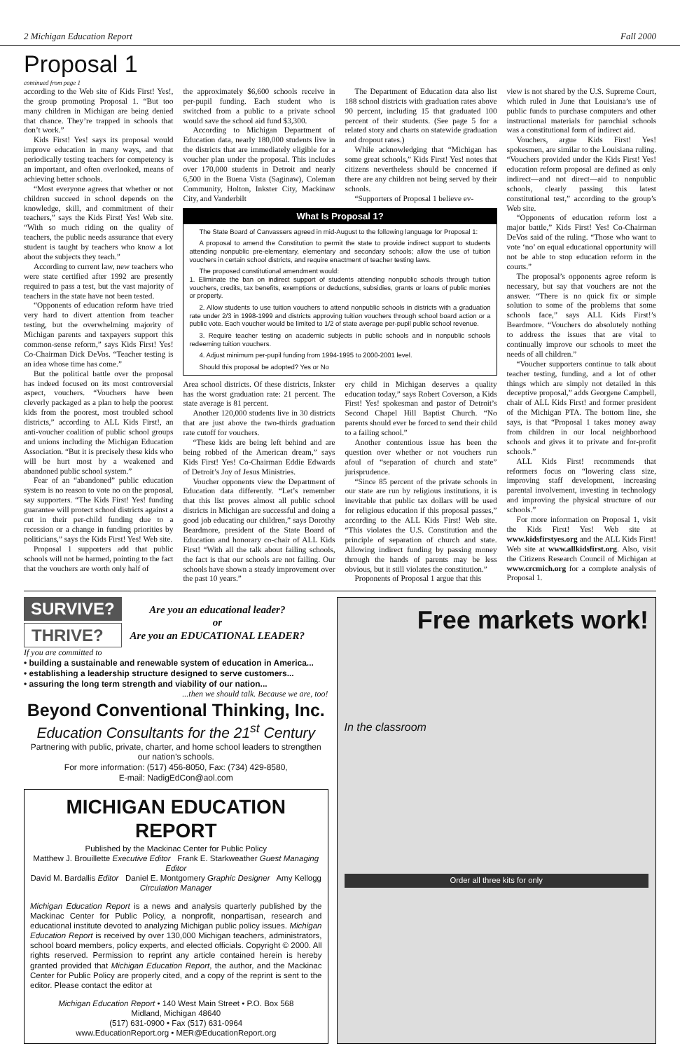2 Michigan Education Report Fall 2000
Proposal 1
continued from page 1
according to the Web site of Kids First! Yes!, the group promoting Proposal 1. “But too many children in Michigan are being denied that chance. They’re trapped in schools that don’t work.”
Kids First! Yes! says its proposal would improve education in many ways, and that periodically testing teachers for competency is an important, and often overlooked, means of achieving better schools.
“Most everyone agrees that whether or not children succeed in school depends on the knowledge, skill, and commitment of their teachers,” says the Kids First! Yes! Web site. “With so much riding on the quality of teachers, the public needs assurance that every student is taught by teachers who know a lot about the subjects they teach.”
According to current law, new teachers who were state certified after 1992 are presently required to pass a test, but the vast majority of teachers in the state have not been tested.
“Opponents of education reform have tried very hard to divert attention from teacher testing, but the overwhelming majority of Michigan parents and taxpayers support this common-sense reform,” says Kids First! Yes! Co-Chairman Dick DeVos. “Teacher testing is an idea whose time has come.”
But the political battle over the proposal has indeed focused on its most controversial aspect, vouchers. “Vouchers have been cleverly packaged as a plan to help the poorest kids from the poorest, most troubled school districts,” according to ALL Kids First!, an anti-voucher coalition of public school groups and unions including the Michigan Education Association. “But it is precisely these kids who will be hurt most by a weakened and abandoned public school system.”
Fear of an “abandoned” public education system is no reason to vote no on the proposal, say supporters. “The Kids First! Yes! funding guarantee will protect school districts against a cut in their per-child funding due to a recession or a change in funding priorities by politicians,” says the Kids First! Yes! Web site.
Proposal 1 supporters add that public schools will not be harmed, pointing to the fact that the vouchers are worth only half of
the approximately $6,600 schools receive in per-pupil funding. Each student who is switched from a public to a private school would save the school aid fund $3,300.
According to Michigan Department of Education data, nearly 180,000 students live in the districts that are immediately eligible for a voucher plan under the proposal. This includes over 170,000 students in Detroit and nearly 6,500 in the Buena Vista (Saginaw), Coleman Community, Holton, Inkster City, Mackinaw City, and Vanderbilt
The Department of Education data also list 188 school districts with graduation rates above 90 percent, including 15 that graduated 100 percent of their students. (See page 5 for a related story and charts on statewide graduation and dropout rates.)
While acknowledging that “Michigan has some great schools,” Kids First! Yes! notes that citizens nevertheless should be concerned if there are any children not being served by their schools.
“Supporters of Proposal 1 believe ev-
What Is Proposal 1?
The State Board of Canvassers agreed in mid-August to the following language for Proposal 1:
A proposal to amend the Constitution to permit the state to provide indirect support to students attending nonpublic pre-elementary, elementary and secondary schools; allow the use of tuition vouchers in certain school districts, and require enactment of teacher testing laws.
The proposed constitutional amendment would:
1. Eliminate the ban on indirect support of students attending nonpublic schools through tuition vouchers, credits, tax benefits, exemptions or deductions, subsidies, grants or loans of public monies or property.
2. Allow students to use tuition vouchers to attend nonpublic schools in districts with a graduation rate under 2/3 in 1998-1999 and districts approving tuition vouchers through school board action or a public vote. Each voucher would be limited to 1/2 of state average per-pupil public school revenue.
3. Require teacher testing on academic subjects in public schools and in nonpublic schools redeeming tuition vouchers.
4. Adjust minimum per-pupil funding from 1994-1995 to 2000-2001 level.
Should this proposal be adopted? Yes or No
Area school districts. Of these districts, Inkster has the worst graduation rate: 21 percent. The state average is 81 percent.
Another 120,000 students live in 30 districts that are just above the two-thirds graduation rate cutoff for vouchers.
“These kids are being left behind and are being robbed of the American dream,” says Kids First! Yes! Co-Chairman Eddie Edwards of Detroit’s Joy of Jesus Ministries.
Voucher opponents view the Department of Education data differently. “Let’s remember that this list proves almost all public school districts in Michigan are successful and doing a good job educating our children,” says Dorothy Beardmore, president of the State Board of Education and honorary co-chair of ALL Kids First! “With all the talk about failing schools, the fact is that our schools are not failing. Our schools have shown a steady improvement over the past 10 years.”
ery child in Michigan deserves a quality education today,” says Robert Coverson, a Kids First! Yes! spokesman and pastor of Detroit’s Second Chapel Hill Baptist Church. “No parents should ever be forced to send their child to a failing school.”
Another contentious issue has been the question over whether or not vouchers run afoul of “separation of church and state” jurisprudence.
“Since 85 percent of the private schools in our state are run by religious institutions, it is inevitable that public tax dollars will be used for religious education if this proposal passes,” according to the ALL Kids First! Web site. “This violates the U.S. Constitution and the principle of separation of church and state. Allowing indirect funding by passing money through the hands of parents may be less obvious, but it still violates the constitution.”
Proponents of Proposal 1 argue that this
view is not shared by the U.S. Supreme Court, which ruled in June that Louisiana’s use of public funds to purchase computers and other instructional materials for parochial schools was a constitutional form of indirect aid.
Vouchers, argue Kids First! Yes! spokesmen, are similar to the Louisiana ruling. “Vouchers provided under the Kids First! Yes! education reform proposal are defined as only indirect—and not direct—aid to nonpublic schools, clearly passing this latest constitutional test,” according to the group’s Web site.
“Opponents of education reform lost a major battle,” Kids First! Yes! Co-Chairman DeVos said of the ruling. “Those who want to vote ‘no’ on equal educational opportunity will not be able to stop education reform in the courts.”
The proposal’s opponents agree reform is necessary, but say that vouchers are not the answer. “There is no quick fix or simple solution to some of the problems that some schools face,” says ALL Kids First!’s Beardmore. “Vouchers do absolutely nothing to address the issues that are vital to continually improve our schools to meet the needs of all children.”
“Voucher supporters continue to talk about teacher testing, funding, and a lot of other things which are simply not detailed in this deceptive proposal,” adds Georgene Campbell, chair of ALL Kids First! and former president of the Michigan PTA. The bottom line, she says, is that “Proposal 1 takes money away from children in our local neighborhood schools and gives it to private and for-profit schools.”
ALL Kids First! recommends that reformers focus on “lowering class size, improving staff development, increasing parental involvement, investing in technology and improving the physical structure of our schools.”
For more information on Proposal 1, visit the Kids First! Yes! Web site at www.kidsfirstyes.org and the ALL Kids First! Web site at www.allkidsfirst.org. Also, visit the Citizens Research Council of Michigan at www.crcmich.org for a complete analysis of Proposal 1.
SURVIVE?
THRIVE?
Are you an educational leader?
or
Are you an EDUCATIONAL LEADER?
If you are committed to
• building a sustainable and renewable system of education in America...
• establishing a leadership structure designed to serve customers...
• assuring the long term strength and viability of our nation...
...then we should talk. Because we are, too!
Beyond Conventional Thinking, Inc.
Education Consultants for the 21<sup>st</sup> Century
Partnering with public, private, charter, and home school leaders to strengthen our nation’s schools.
For more information: (517) 456-8050, Fax: (734) 429-8580,
E-mail: NadigEdCon@aol.com
MICHIGAN EDUCATION REPORT
Published by the Mackinac Center for Public Policy
Matthew J. Brouillette Executive Editor Frank E. Starkweather Guest Managing Editor
David M. Bardallis Editor Daniel E. Montgomery Graphic Designer Amy Kellogg Circulation Manager
Michigan Education Report is a news and analysis quarterly published by the Mackinac Center for Public Policy, a nonprofit, nonpartisan, research and educational institute devoted to analyzing Michigan public policy issues. Michigan Education Report is received by over 130,000 Michigan teachers, administrators, school board members, policy experts, and elected officials. Copyright © 2000. All rights reserved. Permission to reprint any article contained herein is hereby granted provided that Michigan Education Report, the author, and the Mackinac Center for Public Policy are properly cited, and a copy of the reprint is sent to the editor. Please contact the editor at
Michigan Education Report • 140 West Main Street • P.O. Box 568
Midland, Michigan 48640
(517) 631-0900 • Fax (517) 631-0964
www.EducationReport.org • MER@EducationReport.org
Free markets work!
In the classroom
Order all three kits for only